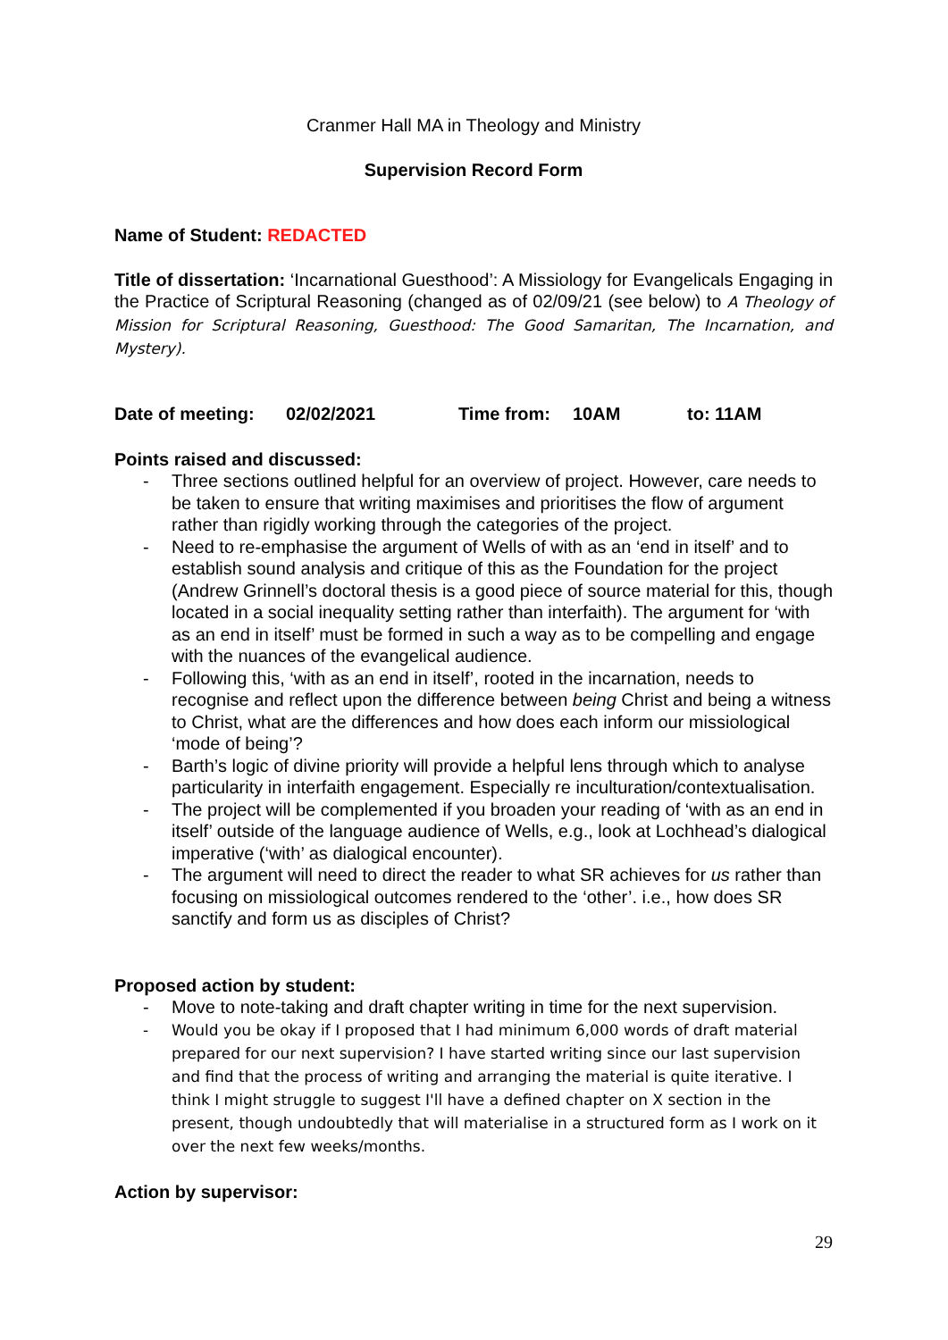Cranmer Hall MA in Theology and Ministry
Supervision Record Form
Name of Student: REDACTED
Title of dissertation: ‘Incarnational Guesthood’: A Missiology for Evangelicals Engaging in the Practice of Scriptural Reasoning (changed as of 02/09/21 (see below) to A Theology of Mission for Scriptural Reasoning, Guesthood: The Good Samaritan, The Incarnation, and Mystery).
Date of meeting: 02/02/2021 Time from: 10AM to: 11AM
Points raised and discussed:
- Three sections outlined helpful for an overview of project. However, care needs to be taken to ensure that writing maximises and prioritises the flow of argument rather than rigidly working through the categories of the project.
- Need to re-emphasise the argument of Wells of with as an ‘end in itself’ and to establish sound analysis and critique of this as the Foundation for the project (Andrew Grinnell’s doctoral thesis is a good piece of source material for this, though located in a social inequality setting rather than interfaith). The argument for ‘with as an end in itself’ must be formed in such a way as to be compelling and engage with the nuances of the evangelical audience.
- Following this, ‘with as an end in itself’, rooted in the incarnation, needs to recognise and reflect upon the difference between being Christ and being a witness to Christ, what are the differences and how does each inform our missiological ‘mode of being’?
- Barth’s logic of divine priority will provide a helpful lens through which to analyse particularity in interfaith engagement. Especially re inculturation/contextualisation.
- The project will be complemented if you broaden your reading of ‘with as an end in itself’ outside of the language audience of Wells, e.g., look at Lochhead’s dialogical imperative (‘with’ as dialogical encounter).
- The argument will need to direct the reader to what SR achieves for us rather than focusing on missiological outcomes rendered to the ‘other’. i.e., how does SR sanctify and form us as disciples of Christ?
Proposed action by student:
- Move to note-taking and draft chapter writing in time for the next supervision.
- Would you be okay if I proposed that I had minimum 6,000 words of draft material prepared for our next supervision? I have started writing since our last supervision and find that the process of writing and arranging the material is quite iterative. I think I might struggle to suggest I'll have a defined chapter on X section in the present, though undoubtedly that will materialise in a structured form as I work on it over the next few weeks/months.
Action by supervisor:
29